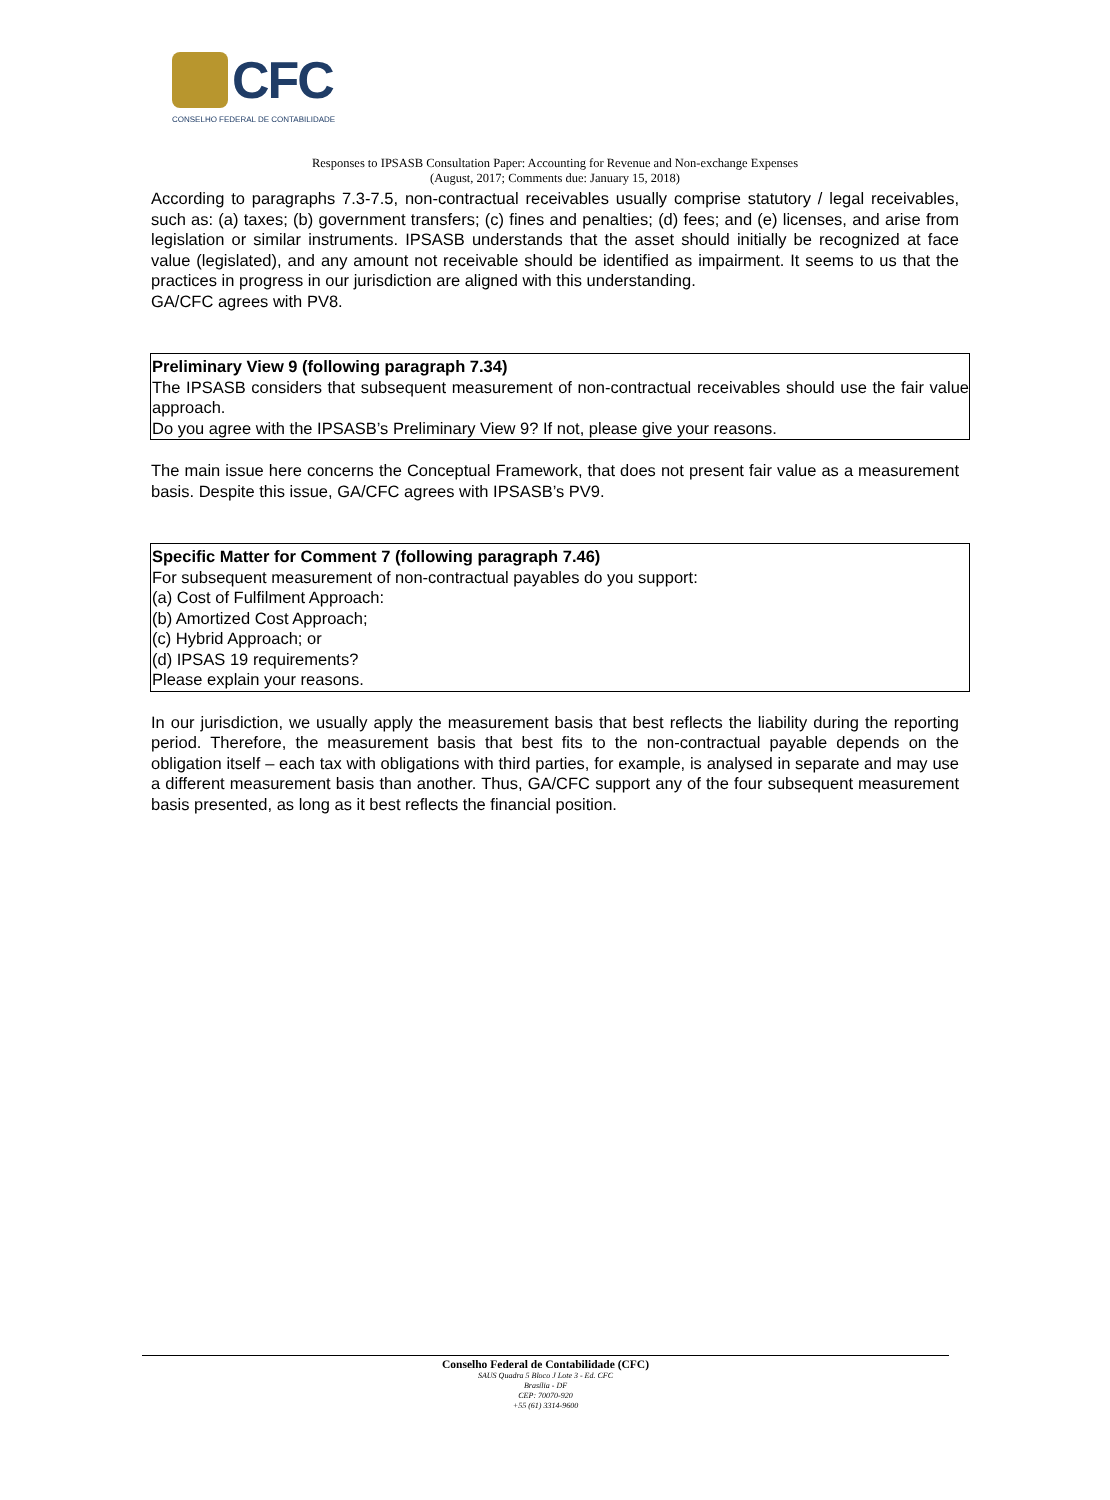CFC
CONSELHO FEDERAL DE CONTABILIDADE
Responses to IPSASB Consultation Paper: Accounting for Revenue and Non-exchange Expenses
(August, 2017; Comments due: January 15, 2018)
According to paragraphs 7.3-7.5, non-contractual receivables usually comprise statutory / legal receivables, such as: (a) taxes; (b) government transfers; (c) fines and penalties; (d) fees; and (e) licenses, and arise from legislation or similar instruments. IPSASB understands that the asset should initially be recognized at face value (legislated), and any amount not receivable should be identified as impairment. It seems to us that the practices in progress in our jurisdiction are aligned with this understanding.
GA/CFC agrees with PV8.
Preliminary View 9 (following paragraph 7.34)
The IPSASB considers that subsequent measurement of non-contractual receivables should use the fair value approach.
Do you agree with the IPSASB’s Preliminary View 9? If not, please give your reasons.
The main issue here concerns the Conceptual Framework, that does not present fair value as a measurement basis. Despite this issue, GA/CFC agrees with IPSASB’s PV9.
Specific Matter for Comment 7 (following paragraph 7.46)
For subsequent measurement of non-contractual payables do you support:
(a) Cost of Fulfilment Approach:
(b) Amortized Cost Approach;
(c) Hybrid Approach; or
(d) IPSAS 19 requirements?
Please explain your reasons.
In our jurisdiction, we usually apply the measurement basis that best reflects the liability during the reporting period. Therefore, the measurement basis that best fits to the non-contractual payable depends on the obligation itself – each tax with obligations with third parties, for example, is analysed in separate and may use a different measurement basis than another. Thus, GA/CFC support any of the four subsequent measurement basis presented, as long as it best reflects the financial position.
Conselho Federal de Contabilidade (CFC)
SAUS Quadra 5 Bloco J Lote 3 - Ed. CFC
Brasília - DF
CEP: 70070-920
+55 (61) 3314-9600